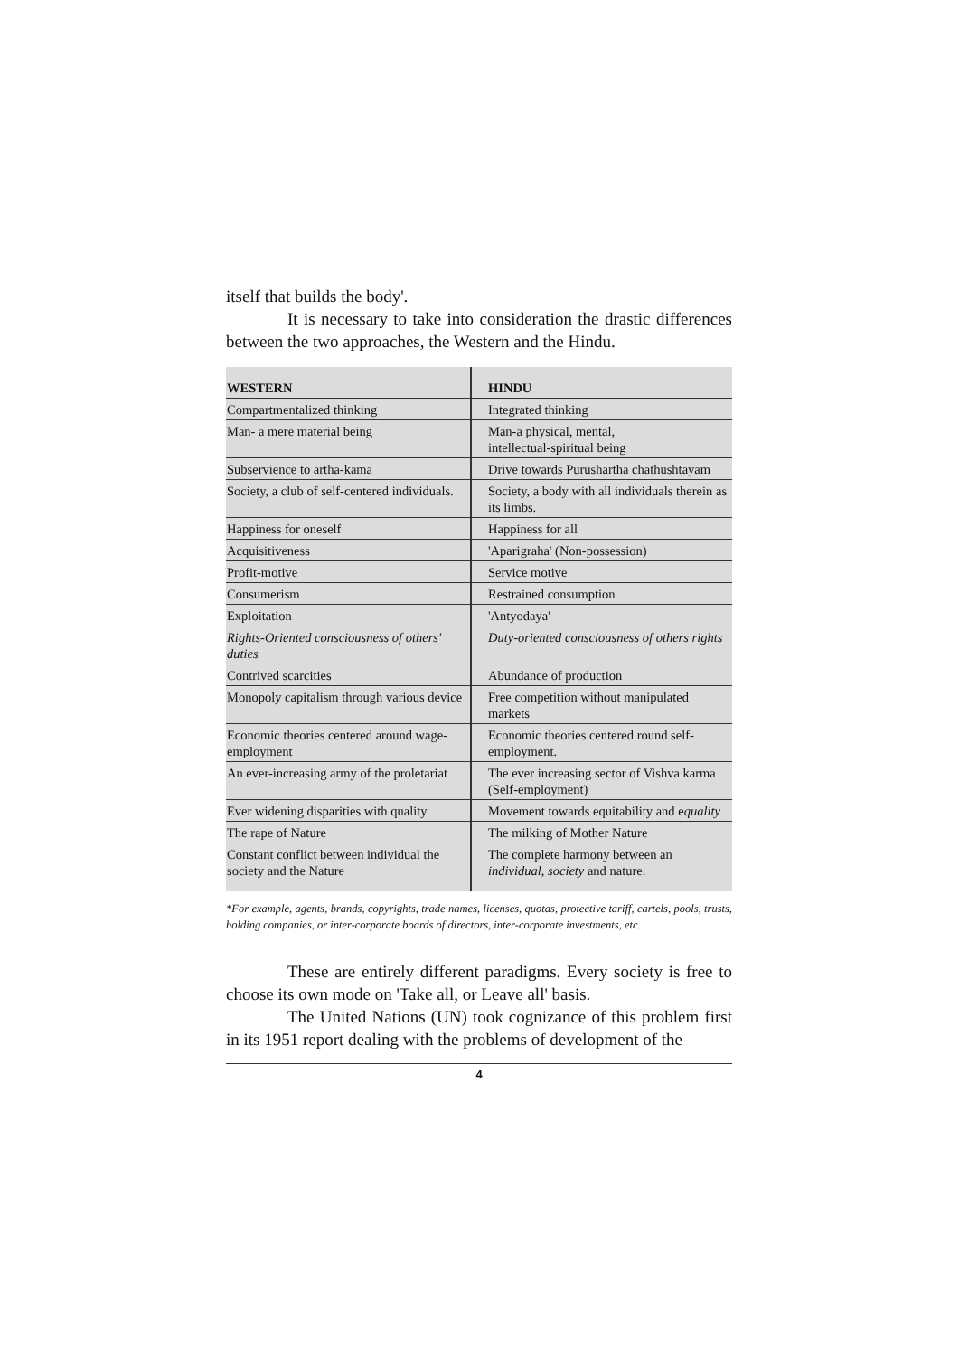itself that builds the body'.
It is necessary to take into consideration the drastic differences between the two approaches, the Western and the Hindu.
| WESTERN | HINDU |
| --- | --- |
| Compartmentalized thinking | Integrated thinking |
| Man- a mere material being | Man-a physical, mental, intellectual-spiritual being |
| Subservience to artha-kama | Drive towards Purushartha chathushtayam |
| Society, a club of self-centered individuals. | Society, a body with all individuals therein as its limbs. |
| Happiness for oneself | Happiness for all |
| Acquisitiveness | 'Aparigraha' (Non-possession) |
| Profit-motive | Service motive |
| Consumerism | Restrained consumption |
| Exploitation | 'Antyodaya' |
| Rights-Oriented consciousness of others' duties | Duty-oriented consciousness of others rights |
| Contrived scarcities | Abundance of production |
| Monopoly capitalism through various device | Free competition without manipulated markets |
| Economic theories centered around wage-employment | Economic theories centered round self-employment. |
| An ever-increasing army of the proletariat | The ever increasing sector of Vishva karma (Self-employment) |
| Ever widening disparities with quality | Movement towards equitability and e quality |
| The rape of Nature | The milking of Mother Nature |
| Constant conflict between individual the society and the Nature | The complete harmony between an individual, society and nature. |
*For example, agents, brands, copyrights, trade names, licenses, quotas, protective tariff, cartels, pools, trusts, holding companies, or inter-corporate boards of directors, inter-corporate investments, etc.
These are entirely different paradigms. Every society is free to choose its own mode on 'Take all, or Leave all' basis.
The United Nations (UN) took cognizance of this problem first in its 1951 report dealing with the problems of development of the
4